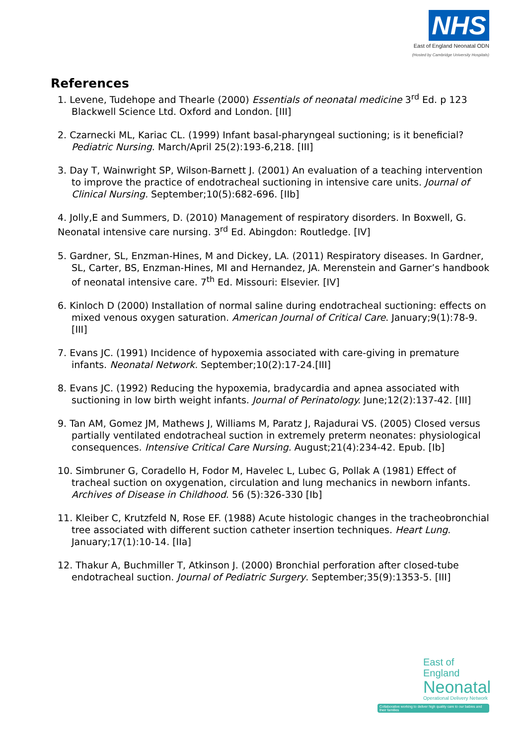NHS
East of England Neonatal ODN
(Hosted by Cambridge University Hospitals)
References
1. Levene, Tudehope and Thearle (2000) Essentials of neonatal medicine 3<sup>rd</sup> Ed. p 123 Blackwell Science Ltd. Oxford and London. [III]
2. Czarnecki ML, Kariac CL. (1999) Infant basal-pharyngeal suctioning; is it beneficial? Pediatric Nursing. March/April 25(2):193-6,218. [III]
3. Day T, Wainwright SP, Wilson-Barnett J. (2001) An evaluation of a teaching intervention to improve the practice of endotracheal suctioning in intensive care units. Journal of Clinical Nursing. September;10(5):682-696. [IIb]
4. Jolly,E and Summers, D. (2010) Management of respiratory disorders. In Boxwell, G. Neonatal intensive care nursing. 3<sup>rd</sup> Ed. Abingdon: Routledge. [IV]
5. Gardner, SL, Enzman-Hines, M and Dickey, LA. (2011) Respiratory diseases. In Gardner, SL, Carter, BS, Enzman-Hines, MI and Hernandez, JA. Merenstein and Garner’s handbook of neonatal intensive care. 7<sup>th</sup> Ed. Missouri: Elsevier. [IV]
6. Kinloch D (2000) Installation of normal saline during endotracheal suctioning: effects on mixed venous oxygen saturation. American Journal of Critical Care. January;9(1):78-9. [III]
7. Evans JC. (1991) Incidence of hypoxemia associated with care-giving in premature infants. Neonatal Network. September;10(2):17-24.[III]
8. Evans JC. (1992) Reducing the hypoxemia, bradycardia and apnea associated with suctioning in low birth weight infants. Journal of Perinatology. June;12(2):137-42. [III]
9. Tan AM, Gomez JM, Mathews J, Williams M, Paratz J, Rajadurai VS. (2005) Closed versus partially ventilated endotracheal suction in extremely preterm neonates: physiological consequences. Intensive Critical Care Nursing. August;21(4):234-42. Epub. [Ib]
10. Simbruner G, Coradello H, Fodor M, Havelec L, Lubec G, Pollak A (1981) Effect of tracheal suction on oxygenation, circulation and lung mechanics in newborn infants. Archives of Disease in Childhood. 56 (5):326-330 [Ib]
11. Kleiber C, Krutzfeld N, Rose EF. (1988) Acute histologic changes in the tracheobronchial tree associated with different suction catheter insertion techniques. Heart Lung. January;17(1):10-14. [IIa]
12. Thakur A, Buchmiller T, Atkinson J. (2000) Bronchial perforation after closed-tube endotracheal suction. Journal of Pediatric Surgery. September;35(9):1353-5. [III]
East of England
Neonatal
Operational Delivery Network
Collaborative working to deliver high quality care to our babies and their families